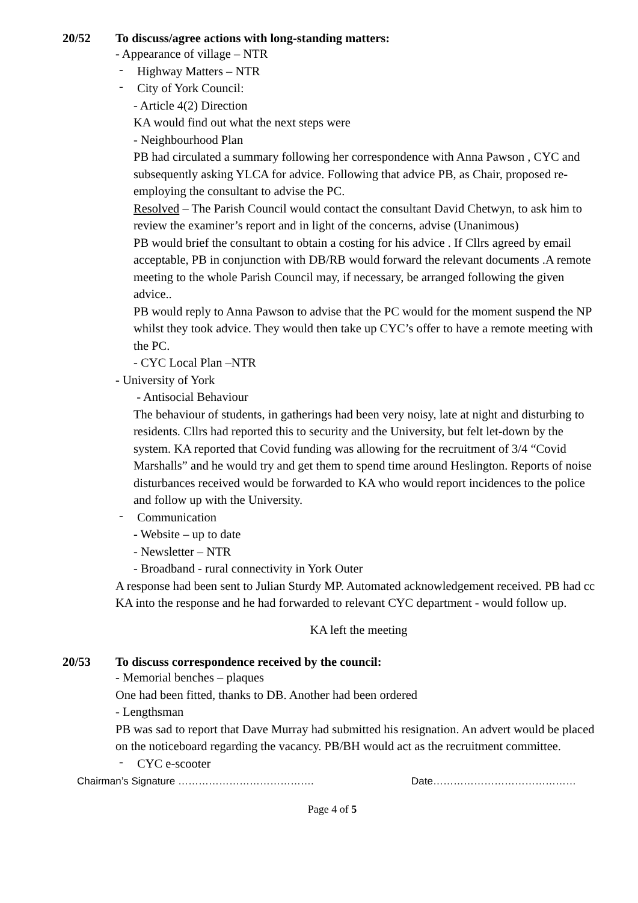20/52 To discuss/agree actions with long-standing matters:
- Appearance of village – NTR
-
Highway Matters – NTR
-
City of York Council:
- Article 4(2) Direction
KA would find out what the next steps were
- Neighbourhood Plan
PB had circulated a summary following her correspondence with Anna Pawson , CYC and subsequently asking YLCA for advice. Following that advice PB, as Chair, proposed re- employing the consultant to advise the PC.
Resolved – The Parish Council would contact the consultant David Chetwyn, to ask him to review the examiner’s report and in light of the concerns, advise (Unanimous)
PB would brief the consultant to obtain a costing for his advice . If Cllrs agreed by email acceptable, PB in conjunction with DB/RB would forward the relevant documents .A remote meeting to the whole Parish Council may, if necessary, be arranged following the given advice..
PB would reply to Anna Pawson to advise that the PC would for the moment suspend the NP whilst they took advice. They would then take up CYC’s offer to have a remote meeting with the PC.
- CYC Local Plan –NTR
- University of York
- Antisocial Behaviour
The behaviour of students, in gatherings had been very noisy, late at night and disturbing to residents. Cllrs had reported this to security and the University, but felt let-down by the system. KA reported that Covid funding was allowing for the recruitment of 3/4 “Covid Marshalls” and he would try and get them to spend time around Heslington. Reports of noise disturbances received would be forwarded to KA who would report incidences to the police and follow up with the University.
-
Communication
- Website – up to date
- Newsletter – NTR
- Broadband - rural connectivity in York Outer
A response had been sent to Julian Sturdy MP. Automated acknowledgement received. PB had cc KA into the response and he had forwarded to relevant CYC department - would follow up.
KA left the meeting
20/53 To discuss correspondence received by the council:
- Memorial benches – plaques
One had been fitted, thanks to DB. Another had been ordered
- Lengthsman
PB was sad to report that Dave Murray had submitted his resignation. An advert would be placed on the noticeboard regarding the vacancy. PB/BH would act as the recruitment committee.
-
CYC e-scooter
Chairman’s Signature …………………………………. Date……………………………………
Page 4 of 5